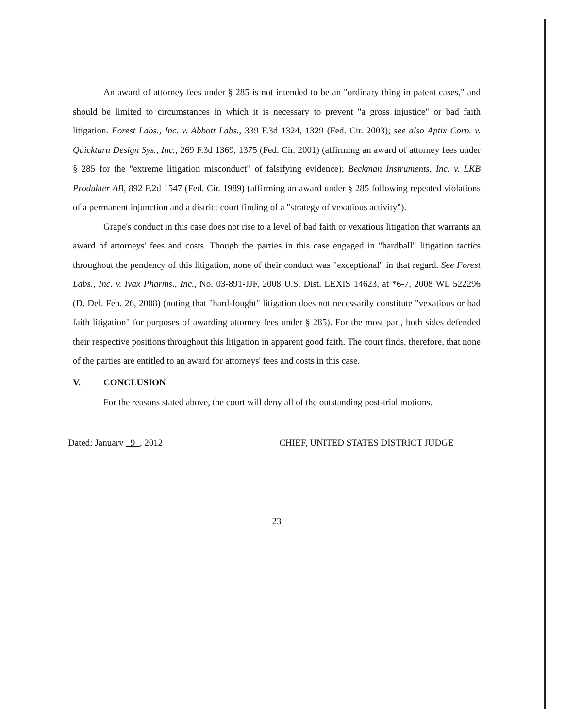An award of attorney fees under § 285 is not intended to be an "ordinary thing in patent cases," and should be limited to circumstances in which it is necessary to prevent "a gross injustice" or bad faith litigation. Forest Labs., Inc. v. Abbott Labs., 339 F.3d 1324, 1329 (Fed. Cir. 2003); see also Aptix Corp. v. Quickturn Design Sys., Inc., 269 F.3d 1369, 1375 (Fed. Cir. 2001) (affirming an award of attorney fees under § 285 for the "extreme litigation misconduct" of falsifying evidence); Beckman Instruments, Inc. v. LKB Produkter AB, 892 F.2d 1547 (Fed. Cir. 1989) (affirming an award under § 285 following repeated violations of a permanent injunction and a district court finding of a "strategy of vexatious activity").
Grape's conduct in this case does not rise to a level of bad faith or vexatious litigation that warrants an award of attorneys' fees and costs. Though the parties in this case engaged in "hardball" litigation tactics throughout the pendency of this litigation, none of their conduct was "exceptional" in that regard. See Forest Labs., Inc. v. Ivax Pharms., Inc., No. 03-891-JJF, 2008 U.S. Dist. LEXIS 14623, at *6-7, 2008 WL 522296 (D. Del. Feb. 26, 2008) (noting that "hard-fought" litigation does not necessarily constitute "vexatious or bad faith litigation" for purposes of awarding attorney fees under § 285). For the most part, both sides defended their respective positions throughout this litigation in apparent good faith. The court finds, therefore, that none of the parties are entitled to an award for attorneys' fees and costs in this case.
V. CONCLUSION
For the reasons stated above, the court will deny all of the outstanding post-trial motions.
Dated: January 9 , 2012
CHIEF, UNITED STATES DISTRICT JUDGE
23